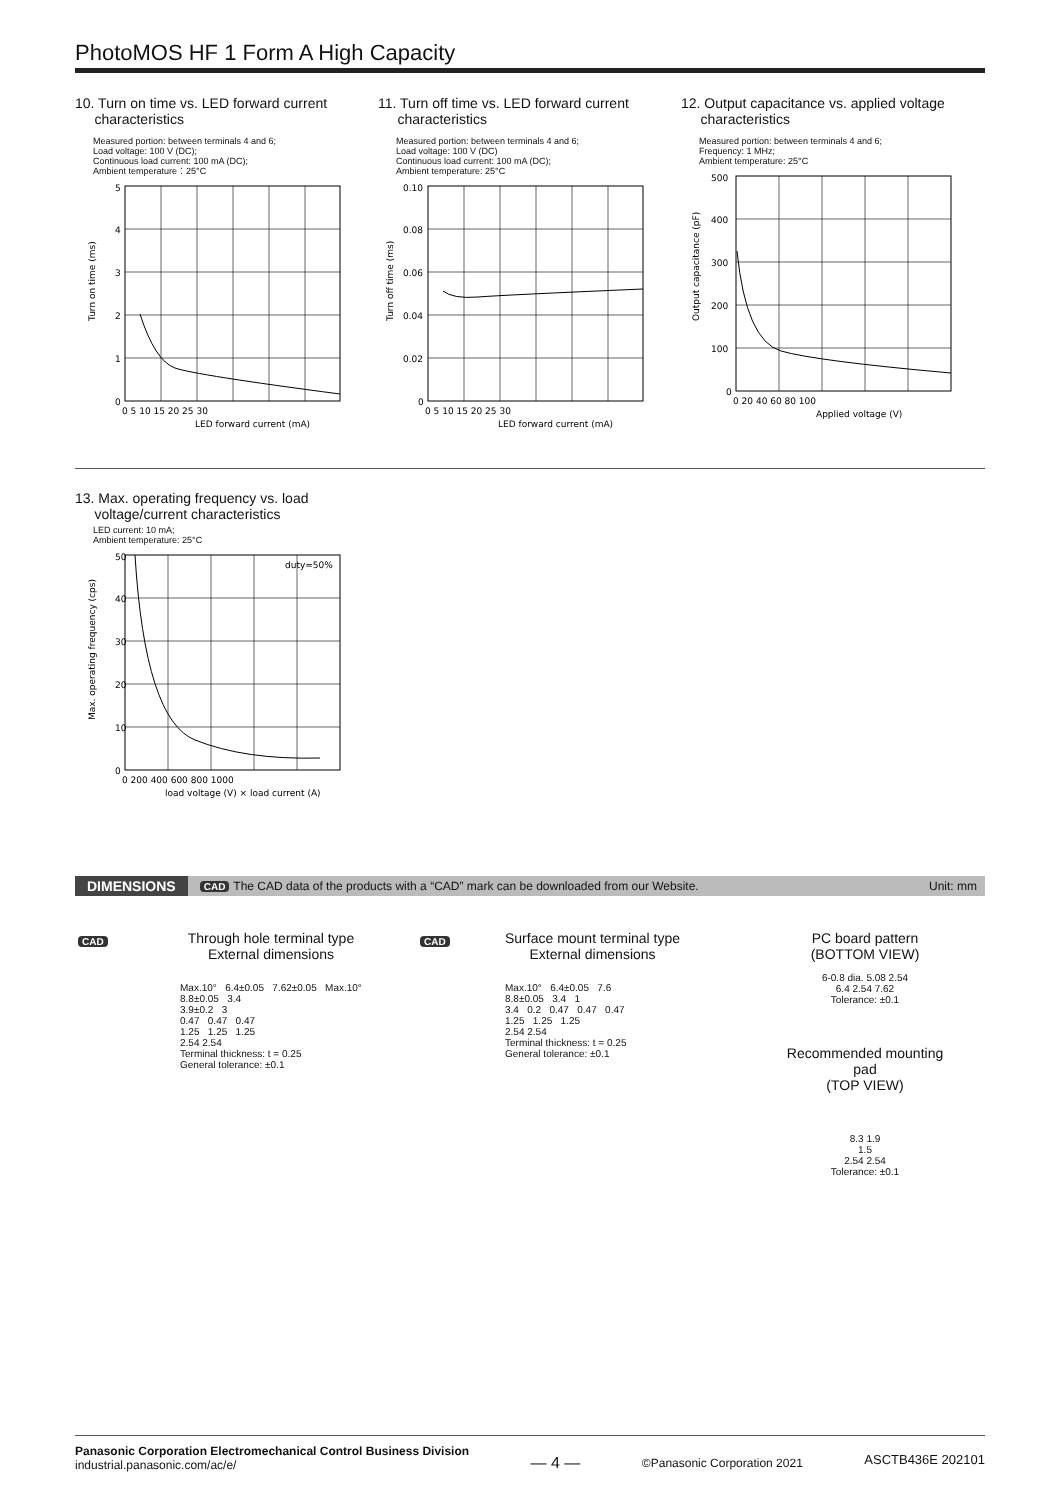PhotoMOS HF 1 Form A High Capacity
10. Turn on time vs. LED forward current
characteristics
Measured portion: between terminals 4 and 6;
Load voltage: 100 V (DC);
Continuous load current: 100 mA (DC);
Ambient temperature：25°C
5
4
3
2
1
0
0 5 10 15 20 25 30
LED forward current (mA)
Turn on time (ms)
11. Turn off time vs. LED forward current
characteristics
Measured portion: between terminals 4 and 6;
Load voltage: 100 V (DC)
Continuous load current: 100 mA (DC);
Ambient temperature: 25°C
0.10
0.08
0.06
0.04
0.02
0
0 5 10 15 20 25 30
LED forward current (mA)
Turn off time (ms)
12. Output capacitance vs. applied voltage
characteristics
Measured portion: between terminals 4 and 6;
Frequency: 1 MHz;
Ambient temperature: 25°C
500
400
300
200
100
0
0 20 40 60 80 100
Applied voltage (V)
Output capacitance (pF)
13. Max. operating frequency vs. load
voltage/current characteristics
LED current: 10 mA;
Ambient temperature: 25°C
50
40
30
20
10
0
duty=50%
0 200 400 600 800 1000
load voltage (V) × load current (A)
Max. operating frequency (cps)
DIMENSIONS CAD The CAD data of the products with a “CAD” mark can be downloaded from our Website. Unit: mm
CAD
Through hole terminal type
External dimensions
Max.10° 6.4±0.05 7.62±0.05 Max.10°
8.8±0.05 3.4
3.9±0.2 3
0.47 0.47 0.47
1.25 1.25 1.25
2.54 2.54
Terminal thickness: t = 0.25
General tolerance: ±0.1
CAD
Surface mount terminal type
External dimensions
Max.10° 6.4±0.05 7.6
8.8±0.05 3.4 1
3.4 0.2 0.47 0.47 0.47
1.25 1.25 1.25
2.54 2.54
Terminal thickness: t = 0.25
General tolerance: ±0.1
PC board pattern
(BOTTOM VIEW)
6-0.8 dia. 5.08 2.54
6.4 2.54 7.62
Tolerance: ±0.1
Recommended mounting pad
(TOP VIEW)
8.3 1.9
1.5
2.54 2.54
Tolerance: ±0.1
Panasonic Corporation Electromechanical Control Business Division
industrial.panasonic.com/ac/e/
— 4 —
©Panasonic Corporation 2021
ASCTB436E 202101